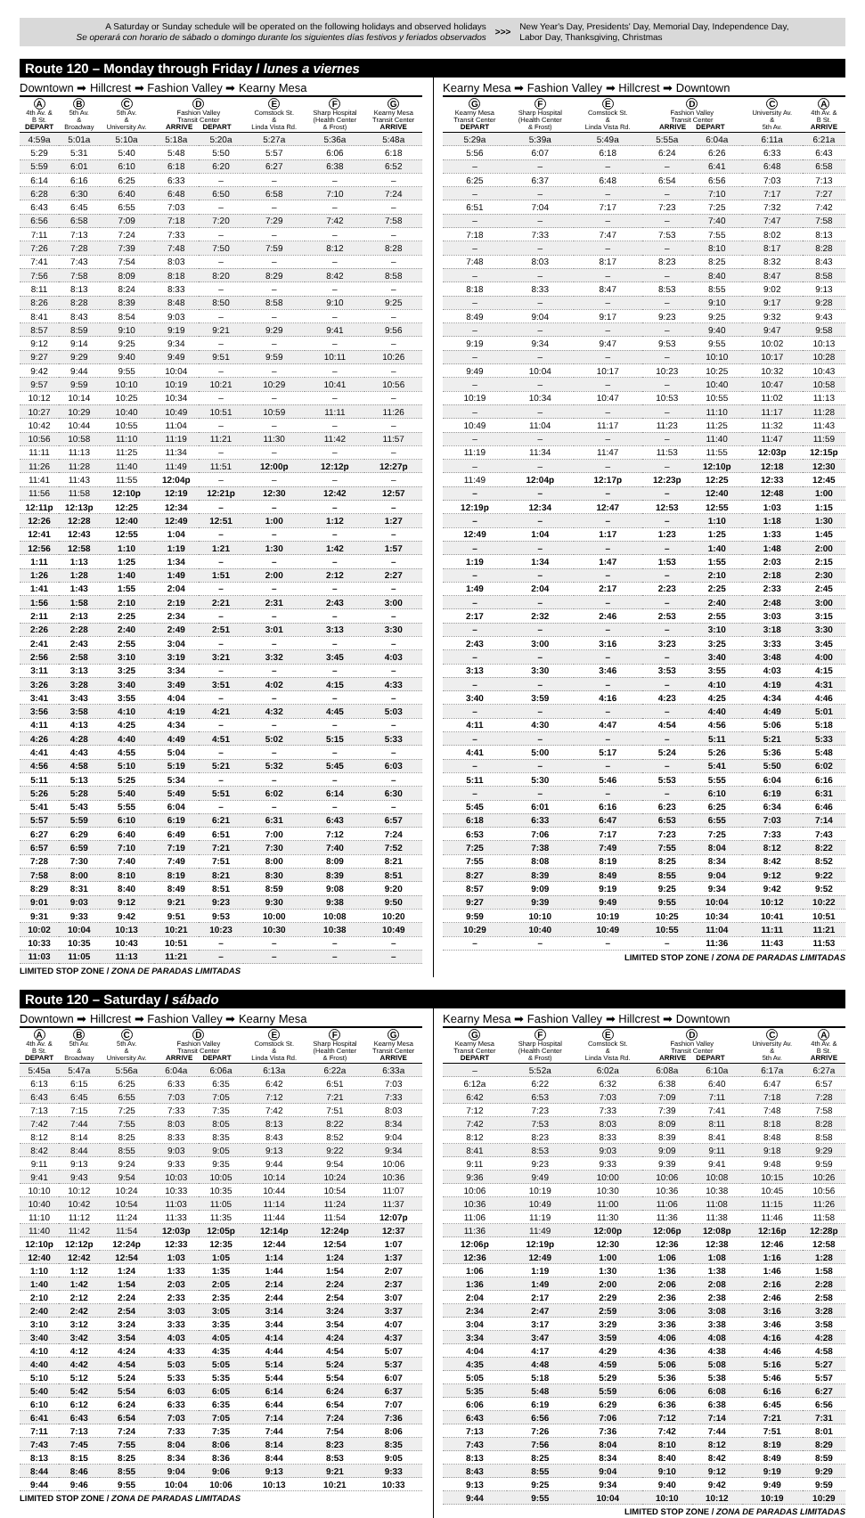A Saturday or Sunday schedule will be operated on the following holidays and observed holidays
Se operará con horario de sábado o domingo durante los siguientes días festivos y feriados observados
>>> New Year's Day, Presidents' Day, Memorial Day, Independence Day,
Labor Day, Thanksgiving, Christmas
Route 120 – Monday through Friday / lunes a viernes
Downtown ➡ Hillcrest ➡ Fashion Valley ➡ Kearny Mesa
| A 4th Av. & B St. DEPART | B 5th Av. & Broadway | C 5th Av. & University Av. | D Fashion Valley Transit Center ARRIVE DEPART | | E Comstock St. & Linda Vista Rd. | F Sharp Hospital (Health Center & Frost) | G Kearny Mesa Transit Center ARRIVE |
| --- | --- | --- | --- | --- | --- | --- | --- |
| 4:59a | 5:01a | 5:10a | 5:18a | 5:20a | 5:27a | 5:36a | 5:48a |
| 5:29 | 5:31 | 5:40 | 5:48 | 5:50 | 5:57 | 6:06 | 6:18 |
| 5:59 | 6:01 | 6:10 | 6:18 | 6:20 | 6:27 | 6:38 | 6:52 |
| 6:14 | 6:16 | 6:25 | 6:33 | – | – | – | – |
| 6:28 | 6:30 | 6:40 | 6:48 | 6:50 | 6:58 | 7:10 | 7:24 |
| 6:43 | 6:45 | 6:55 | 7:03 | – | – | – | – |
| 6:56 | 6:58 | 7:09 | 7:18 | 7:20 | 7:29 | 7:42 | 7:58 |
| 7:11 | 7:13 | 7:24 | 7:33 | – | – | – | – |
| 7:26 | 7:28 | 7:39 | 7:48 | 7:50 | 7:59 | 8:12 | 8:28 |
| 7:41 | 7:43 | 7:54 | 8:03 | – | – | – | – |
| 7:56 | 7:58 | 8:09 | 8:18 | 8:20 | 8:29 | 8:42 | 8:58 |
| 8:11 | 8:13 | 8:24 | 8:33 | – | – | – | – |
| 8:26 | 8:28 | 8:39 | 8:48 | 8:50 | 8:58 | 9:10 | 9:25 |
| 8:41 | 8:43 | 8:54 | 9:03 | – | – | – | – |
| 8:57 | 8:59 | 9:10 | 9:19 | 9:21 | 9:29 | 9:41 | 9:56 |
| 9:12 | 9:14 | 9:25 | 9:34 | – | – | – | – |
| 9:27 | 9:29 | 9:40 | 9:49 | 9:51 | 9:59 | 10:11 | 10:26 |
| 9:42 | 9:44 | 9:55 | 10:04 | – | – | – | – |
| 9:57 | 9:59 | 10:10 | 10:19 | 10:21 | 10:29 | 10:41 | 10:56 |
| 10:12 | 10:14 | 10:25 | 10:34 | – | – | – | – |
| 10:27 | 10:29 | 10:40 | 10:49 | 10:51 | 10:59 | 11:11 | 11:26 |
| 10:42 | 10:44 | 10:55 | 11:04 | – | – | – | – |
| 10:56 | 10:58 | 11:10 | 11:19 | 11:21 | 11:30 | 11:42 | 11:57 |
| 11:11 | 11:13 | 11:25 | 11:34 | – | – | – | – |
| 11:26 | 11:28 | 11:40 | 11:49 | 11:51 | 12:00p | 12:12p | 12:27p |
| 11:41 | 11:43 | 11:55 | 12:04p | – | – | – | – |
| 11:56 | 11:58 | 12:10p | 12:19 | 12:21p | 12:30 | 12:42 | 12:57 |
| 12:11p | 12:13p | 12:25 | 12:34 | – | – | – | – |
| 12:26 | 12:28 | 12:40 | 12:49 | 12:51 | 1:00 | 1:12 | 1:27 |
| 12:41 | 12:43 | 12:55 | 1:04 | – | – | – | – |
| 12:56 | 12:58 | 1:10 | 1:19 | 1:21 | 1:30 | 1:42 | 1:57 |
| 1:11 | 1:13 | 1:25 | 1:34 | – | – | – | – |
| 1:26 | 1:28 | 1:40 | 1:49 | 1:51 | 2:00 | 2:12 | 2:27 |
| 1:41 | 1:43 | 1:55 | 2:04 | – | – | – | – |
| 1:56 | 1:58 | 2:10 | 2:19 | 2:21 | 2:31 | 2:43 | 3:00 |
| 2:11 | 2:13 | 2:25 | 2:34 | – | – | – | – |
| 2:26 | 2:28 | 2:40 | 2:49 | 2:51 | 3:01 | 3:13 | 3:30 |
| 2:41 | 2:43 | 2:55 | 3:04 | – | – | – | – |
| 2:56 | 2:58 | 3:10 | 3:19 | 3:21 | 3:32 | 3:45 | 4:03 |
| 3:11 | 3:13 | 3:25 | 3:34 | – | – | – | – |
| 3:26 | 3:28 | 3:40 | 3:49 | 3:51 | 4:02 | 4:15 | 4:33 |
| 3:41 | 3:43 | 3:55 | 4:04 | – | – | – | – |
| 3:56 | 3:58 | 4:10 | 4:19 | 4:21 | 4:32 | 4:45 | 5:03 |
| 4:11 | 4:13 | 4:25 | 4:34 | – | – | – | – |
| 4:26 | 4:28 | 4:40 | 4:49 | 4:51 | 5:02 | 5:15 | 5:33 |
| 4:41 | 4:43 | 4:55 | 5:04 | – | – | – | – |
| 4:56 | 4:58 | 5:10 | 5:19 | 5:21 | 5:32 | 5:45 | 6:03 |
| 5:11 | 5:13 | 5:25 | 5:34 | – | – | – | – |
| 5:26 | 5:28 | 5:40 | 5:49 | 5:51 | 6:02 | 6:14 | 6:30 |
| 5:41 | 5:43 | 5:55 | 6:04 | – | – | – | – |
| 5:57 | 5:59 | 6:10 | 6:19 | 6:21 | 6:31 | 6:43 | 6:57 |
| 6:27 | 6:29 | 6:40 | 6:49 | 6:51 | 7:00 | 7:12 | 7:24 |
| 6:57 | 6:59 | 7:10 | 7:19 | 7:21 | 7:30 | 7:40 | 7:52 |
| 7:28 | 7:30 | 7:40 | 7:49 | 7:51 | 8:00 | 8:09 | 8:21 |
| 7:58 | 8:00 | 8:10 | 8:19 | 8:21 | 8:30 | 8:39 | 8:51 |
| 8:29 | 8:31 | 8:40 | 8:49 | 8:51 | 8:59 | 9:08 | 9:20 |
| 9:01 | 9:03 | 9:12 | 9:21 | 9:23 | 9:30 | 9:38 | 9:50 |
| 9:31 | 9:33 | 9:42 | 9:51 | 9:53 | 10:00 | 10:08 | 10:20 |
| 10:02 | 10:04 | 10:13 | 10:21 | 10:23 | 10:30 | 10:38 | 10:49 |
| 10:33 | 10:35 | 10:43 | 10:51 | – | – | – | – |
| 11:03 | 11:05 | 11:13 | 11:21 | – | – | – | – |
LIMITED STOP ZONE / ZONA DE PARADAS LIMITADAS
Kearny Mesa ➡ Fashion Valley ➡ Hillcrest ➡ Downtown
| G Kearny Mesa Transit Center DEPART | F Sharp Hospital (Health Center & Frost) | E Comstock St. & Linda Vista Rd. | D Fashion Valley Transit Center ARRIVE DEPART | | C University Av. & 5th Av. | A 4th Av. & B St. ARRIVE |
| --- | --- | --- | --- | --- | --- | --- |
| 5:29a | 5:39a | 5:49a | 5:55a | 6:04a | 6:11a | 6:21a |
| 5:56 | 6:07 | 6:18 | 6:24 | 6:26 | 6:33 | 6:43 |
| – | – | – | – | 6:41 | 6:48 | 6:58 |
| 6:25 | 6:37 | 6:48 | 6:54 | 6:56 | 7:03 | 7:13 |
| – | – | – | – | 7:10 | 7:17 | 7:27 |
| 6:51 | 7:04 | 7:17 | 7:23 | 7:25 | 7:32 | 7:42 |
| – | – | – | – | 7:40 | 7:47 | 7:58 |
| 7:18 | 7:33 | 7:47 | 7:53 | 7:55 | 8:02 | 8:13 |
| – | – | – | – | 8:10 | 8:17 | 8:28 |
| 7:48 | 8:03 | 8:17 | 8:23 | 8:25 | 8:32 | 8:43 |
| – | – | – | – | 8:40 | 8:47 | 8:58 |
| 8:18 | 8:33 | 8:47 | 8:53 | 8:55 | 9:02 | 9:13 |
| – | – | – | – | 9:10 | 9:17 | 9:28 |
| 8:49 | 9:04 | 9:17 | 9:23 | 9:25 | 9:32 | 9:43 |
| – | – | – | – | 9:40 | 9:47 | 9:58 |
| 9:19 | 9:34 | 9:47 | 9:53 | 9:55 | 10:02 | 10:13 |
| – | – | – | – | 10:10 | 10:17 | 10:28 |
| 9:49 | 10:04 | 10:17 | 10:23 | 10:25 | 10:32 | 10:43 |
| – | – | – | – | 10:40 | 10:47 | 10:58 |
| 10:19 | 10:34 | 10:47 | 10:53 | 10:55 | 11:02 | 11:13 |
| – | – | – | – | 11:10 | 11:17 | 11:28 |
| 10:49 | 11:04 | 11:17 | 11:23 | 11:25 | 11:32 | 11:43 |
| – | – | – | – | 11:40 | 11:47 | 11:59 |
| 11:19 | 11:34 | 11:47 | 11:53 | 11:55 | 12:03p | 12:15p |
| – | – | – | – | 12:10p | 12:18 | 12:30 |
| 11:49 | 12:04p | 12:17p | 12:23p | 12:25 | 12:33 | 12:45 |
| – | – | – | – | 12:40 | 12:48 | 1:00 |
| 12:19p | 12:34 | 12:47 | 12:53 | 12:55 | 1:03 | 1:15 |
| – | – | – | – | 1:10 | 1:18 | 1:30 |
| 12:49 | 1:04 | 1:17 | 1:23 | 1:25 | 1:33 | 1:45 |
| – | – | – | – | 1:40 | 1:48 | 2:00 |
| 1:19 | 1:34 | 1:47 | 1:53 | 1:55 | 2:03 | 2:15 |
| – | – | – | – | 2:10 | 2:18 | 2:30 |
| 1:49 | 2:04 | 2:17 | 2:23 | 2:25 | 2:33 | 2:45 |
| – | – | – | – | 2:40 | 2:48 | 3:00 |
| 2:17 | 2:32 | 2:46 | 2:53 | 2:55 | 3:03 | 3:15 |
| – | – | – | – | 3:10 | 3:18 | 3:30 |
| 2:43 | 3:00 | 3:16 | 3:23 | 3:25 | 3:33 | 3:45 |
| – | – | – | – | 3:40 | 3:48 | 4:00 |
| 3:13 | 3:30 | 3:46 | 3:53 | 3:55 | 4:03 | 4:15 |
| – | – | – | – | 4:10 | 4:19 | 4:31 |
| 3:40 | 3:59 | 4:16 | 4:23 | 4:25 | 4:34 | 4:46 |
| – | – | – | – | 4:40 | 4:49 | 5:01 |
| 4:11 | 4:30 | 4:47 | 4:54 | 4:56 | 5:06 | 5:18 |
| – | – | – | – | 5:11 | 5:21 | 5:33 |
| 4:41 | 5:00 | 5:17 | 5:24 | 5:26 | 5:36 | 5:48 |
| – | – | – | – | 5:41 | 5:50 | 6:02 |
| 5:11 | 5:30 | 5:46 | 5:53 | 5:55 | 6:04 | 6:16 |
| – | – | – | – | 6:10 | 6:19 | 6:31 |
| 5:45 | 6:01 | 6:16 | 6:23 | 6:25 | 6:34 | 6:46 |
| 6:18 | 6:33 | 6:47 | 6:53 | 6:55 | 7:03 | 7:14 |
| 6:53 | 7:06 | 7:17 | 7:23 | 7:25 | 7:33 | 7:43 |
| 7:25 | 7:38 | 7:49 | 7:55 | 8:04 | 8:12 | 8:22 |
| 7:55 | 8:08 | 8:19 | 8:25 | 8:34 | 8:42 | 8:52 |
| 8:27 | 8:39 | 8:49 | 8:55 | 9:04 | 9:12 | 9:22 |
| 8:57 | 9:09 | 9:19 | 9:25 | 9:34 | 9:42 | 9:52 |
| 9:27 | 9:39 | 9:49 | 9:55 | 10:04 | 10:12 | 10:22 |
| 9:59 | 10:10 | 10:19 | 10:25 | 10:34 | 10:41 | 10:51 |
| 10:29 | 10:40 | 10:49 | 10:55 | 11:04 | 11:11 | 11:21 |
| – | – | – | – | 11:36 | 11:43 | 11:53 |
LIMITED STOP ZONE / ZONA DE PARADAS LIMITADAS
Route 120 – Saturday / sábado
Downtown ➡ Hillcrest ➡ Fashion Valley ➡ Kearny Mesa
| A 4th Av. & B St. DEPART | B 5th Av. & Broadway | C 5th Av. & University Av. | D Fashion Valley Transit Center ARRIVE DEPART | | E Comstock St. & Linda Vista Rd. | F Sharp Hospital (Health Center & Frost) | G Kearny Mesa Transit Center ARRIVE |
| --- | --- | --- | --- | --- | --- | --- | --- |
| 5:45a | 5:47a | 5:56a | 6:04a | 6:06a | 6:13a | 6:22a | 6:33a |
| 6:13 | 6:15 | 6:25 | 6:33 | 6:35 | 6:42 | 6:51 | 7:03 |
| 6:43 | 6:45 | 6:55 | 7:03 | 7:05 | 7:12 | 7:21 | 7:33 |
| 7:13 | 7:15 | 7:25 | 7:33 | 7:35 | 7:42 | 7:51 | 8:03 |
| 7:42 | 7:44 | 7:55 | 8:03 | 8:05 | 8:13 | 8:22 | 8:34 |
| 8:12 | 8:14 | 8:25 | 8:33 | 8:35 | 8:43 | 8:52 | 9:04 |
| 8:42 | 8:44 | 8:55 | 9:03 | 9:05 | 9:13 | 9:22 | 9:34 |
| 9:11 | 9:13 | 9:24 | 9:33 | 9:35 | 9:44 | 9:54 | 10:06 |
| 9:41 | 9:43 | 9:54 | 10:03 | 10:05 | 10:14 | 10:24 | 10:36 |
| 10:10 | 10:12 | 10:24 | 10:33 | 10:35 | 10:44 | 10:54 | 11:07 |
| 10:40 | 10:42 | 10:54 | 11:03 | 11:05 | 11:14 | 11:24 | 11:37 |
| 11:10 | 11:12 | 11:24 | 11:33 | 11:35 | 11:44 | 11:54 | 12:07p |
| 11:40 | 11:42 | 11:54 | 12:03p | 12:05p | 12:14p | 12:24p | 12:37 |
| 12:10p | 12:12p | 12:24p | 12:33 | 12:35 | 12:44 | 12:54 | 1:07 |
| 12:40 | 12:42 | 12:54 | 1:03 | 1:05 | 1:14 | 1:24 | 1:37 |
| 1:10 | 1:12 | 1:24 | 1:33 | 1:35 | 1:44 | 1:54 | 2:07 |
| 1:40 | 1:42 | 1:54 | 2:03 | 2:05 | 2:14 | 2:24 | 2:37 |
| 2:10 | 2:12 | 2:24 | 2:33 | 2:35 | 2:44 | 2:54 | 3:07 |
| 2:40 | 2:42 | 2:54 | 3:03 | 3:05 | 3:14 | 3:24 | 3:37 |
| 3:10 | 3:12 | 3:24 | 3:33 | 3:35 | 3:44 | 3:54 | 4:07 |
| 3:40 | 3:42 | 3:54 | 4:03 | 4:05 | 4:14 | 4:24 | 4:37 |
| 4:10 | 4:12 | 4:24 | 4:33 | 4:35 | 4:44 | 4:54 | 5:07 |
| 4:40 | 4:42 | 4:54 | 5:03 | 5:05 | 5:14 | 5:24 | 5:37 |
| 5:10 | 5:12 | 5:24 | 5:33 | 5:35 | 5:44 | 5:54 | 6:07 |
| 5:40 | 5:42 | 5:54 | 6:03 | 6:05 | 6:14 | 6:24 | 6:37 |
| 6:10 | 6:12 | 6:24 | 6:33 | 6:35 | 6:44 | 6:54 | 7:07 |
| 6:41 | 6:43 | 6:54 | 7:03 | 7:05 | 7:14 | 7:24 | 7:36 |
| 7:11 | 7:13 | 7:24 | 7:33 | 7:35 | 7:44 | 7:54 | 8:06 |
| 7:43 | 7:45 | 7:55 | 8:04 | 8:06 | 8:14 | 8:23 | 8:35 |
| 8:13 | 8:15 | 8:25 | 8:34 | 8:36 | 8:44 | 8:53 | 9:05 |
| 8:44 | 8:46 | 8:55 | 9:04 | 9:06 | 9:13 | 9:21 | 9:33 |
| 9:44 | 9:46 | 9:55 | 10:04 | 10:06 | 10:13 | 10:21 | 10:33 |
LIMITED STOP ZONE / ZONA DE PARADAS LIMITADAS
Kearny Mesa ➡ Fashion Valley ➡ Hillcrest ➡ Downtown
| G Kearny Mesa Transit Center DEPART | F Sharp Hospital (Health Center & Frost) | E Comstock St. & Linda Vista Rd. | D Fashion Valley Transit Center ARRIVE DEPART | | C University Av. & 5th Av. | A 4th Av. & B St. ARRIVE |
| --- | --- | --- | --- | --- | --- | --- |
| – | 5:52a | 6:02a | 6:08a | 6:10a | 6:17a | 6:27a |
| 6:12a | 6:22 | 6:32 | 6:38 | 6:40 | 6:47 | 6:57 |
| 6:42 | 6:53 | 7:03 | 7:09 | 7:11 | 7:18 | 7:28 |
| 7:12 | 7:23 | 7:33 | 7:39 | 7:41 | 7:48 | 7:58 |
| 7:42 | 7:53 | 8:03 | 8:09 | 8:11 | 8:18 | 8:28 |
| 8:12 | 8:23 | 8:33 | 8:39 | 8:41 | 8:48 | 8:58 |
| 8:41 | 8:53 | 9:03 | 9:09 | 9:11 | 9:18 | 9:29 |
| 9:11 | 9:23 | 9:33 | 9:39 | 9:41 | 9:48 | 9:59 |
| 9:36 | 9:49 | 10:00 | 10:06 | 10:08 | 10:15 | 10:26 |
| 10:06 | 10:19 | 10:30 | 10:36 | 10:38 | 10:45 | 10:56 |
| 10:36 | 10:49 | 11:00 | 11:06 | 11:08 | 11:15 | 11:26 |
| 11:06 | 11:19 | 11:30 | 11:36 | 11:38 | 11:46 | 11:58 |
| 11:36 | 11:49 | 12:00p | 12:06p | 12:08p | 12:16p | 12:28p |
| 12:06p | 12:19p | 12:30 | 12:36 | 12:38 | 12:46 | 12:58 |
| 12:36 | 12:49 | 1:00 | 1:06 | 1:08 | 1:16 | 1:28 |
| 1:06 | 1:19 | 1:30 | 1:36 | 1:38 | 1:46 | 1:58 |
| 1:36 | 1:49 | 2:00 | 2:06 | 2:08 | 2:16 | 2:28 |
| 2:04 | 2:17 | 2:29 | 2:36 | 2:38 | 2:46 | 2:58 |
| 2:34 | 2:47 | 2:59 | 3:06 | 3:08 | 3:16 | 3:28 |
| 3:04 | 3:17 | 3:29 | 3:36 | 3:38 | 3:46 | 3:58 |
| 3:34 | 3:47 | 3:59 | 4:06 | 4:08 | 4:16 | 4:28 |
| 4:04 | 4:17 | 4:29 | 4:36 | 4:38 | 4:46 | 4:58 |
| 4:35 | 4:48 | 4:59 | 5:06 | 5:08 | 5:16 | 5:27 |
| 5:05 | 5:18 | 5:29 | 5:36 | 5:38 | 5:46 | 5:57 |
| 5:35 | 5:48 | 5:59 | 6:06 | 6:08 | 6:16 | 6:27 |
| 6:06 | 6:19 | 6:29 | 6:36 | 6:38 | 6:45 | 6:56 |
| 6:43 | 6:56 | 7:06 | 7:12 | 7:14 | 7:21 | 7:31 |
| 7:13 | 7:26 | 7:36 | 7:42 | 7:44 | 7:51 | 8:01 |
| 7:43 | 7:56 | 8:04 | 8:10 | 8:12 | 8:19 | 8:29 |
| 8:13 | 8:25 | 8:34 | 8:40 | 8:42 | 8:49 | 8:59 |
| 8:43 | 8:55 | 9:04 | 9:10 | 9:12 | 9:19 | 9:29 |
| 9:13 | 9:25 | 9:34 | 9:40 | 9:42 | 9:49 | 9:59 |
| 9:44 | 9:55 | 10:04 | 10:10 | 10:12 | 10:19 | 10:29 |
LIMITED STOP ZONE / ZONA DE PARADAS LIMITADAS